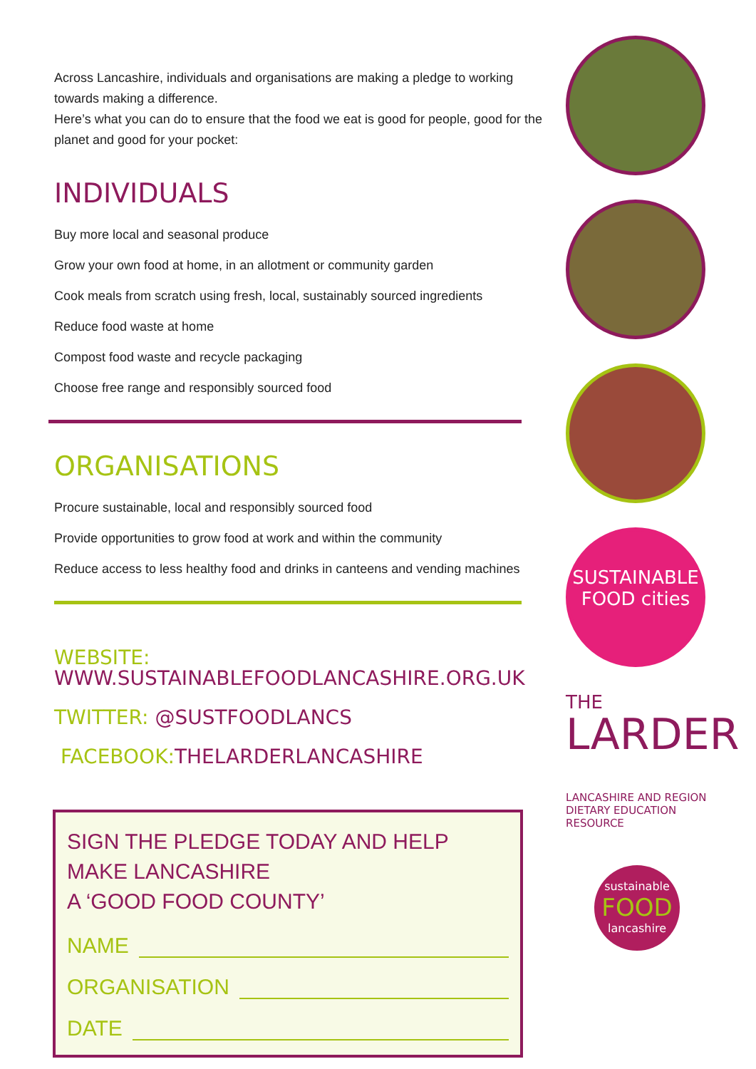Across Lancashire, individuals and organisations are making a pledge to working towards making a difference.
Here’s what you can do to ensure that the food we eat is good for people, good for the planet and good for your pocket:
INDIVIDUALS
Buy more local and seasonal produce
Grow your own food at home, in an allotment or community garden
Cook meals from scratch using fresh, local, sustainably sourced ingredients
Reduce food waste at home
Compost food waste and recycle packaging
Choose free range and responsibly sourced food
ORGANISATIONS
Procure sustainable, local and responsibly sourced food
Provide opportunities to grow food at work and within the community
Reduce access to less healthy food and drinks in canteens and vending machines
WEBSITE: WWW.SUSTAINABLEFOODLANCASHIRE.ORG.UK
TWITTER: @SUSTFOODLANCS
FACEBOOK: THELARDERLANCASHIRE
SIGN THE PLEDGE TODAY AND HELP MAKE LANCASHIRE
A ‘GOOD FOOD COUNTY’
NAME
ORGANISATION
DATE
SUSTAINABLE
FOOD cities
THE
LARDER
LANCASHIRE AND REGION
DIETARY EDUCATION RESOURCE
sustainable
FOOD
lancashire